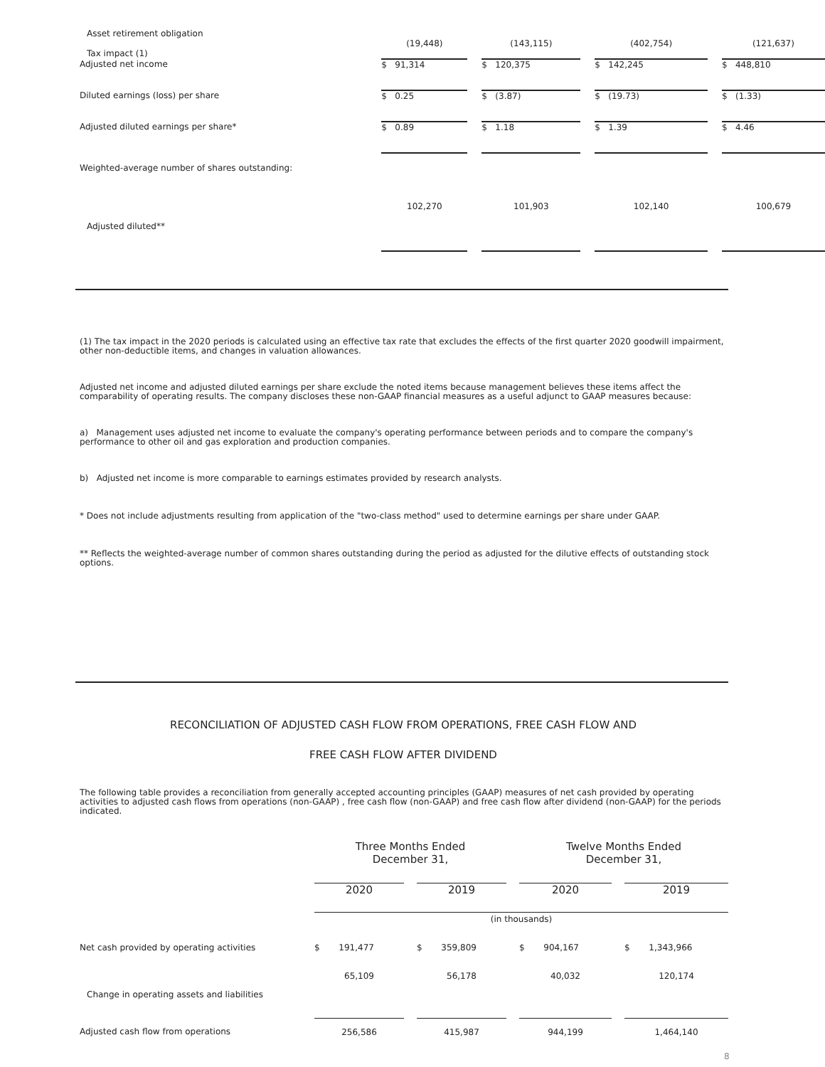| Asset retirement obligation Tax impact (1) | (19,448) | | (143,115) | | (402,754) | | (121,637) |
| Adjusted net income | $ 91,314 | | $ 120,375 | | $ 142,245 | | $ 448,810 |
| Diluted earnings (loss) per share | $ 0.25 | | $ (3.87) | | $ (19.73) | | $ (1.33) |
| Adjusted diluted earnings per share* | $ 0.89 | | $ 1.18 | | $ 1.39 | | $ 4.46 |
| Weighted-average number of shares outstanding: | | | | | | | |
| Adjusted diluted** | 102,270 | | 101,903 | | 102,140 | | 100,679 |
(1) The tax impact in the 2020 periods is calculated using an effective tax rate that excludes the effects of the first quarter 2020 goodwill impairment, other non-deductible items, and changes in valuation allowances.
Adjusted net income and adjusted diluted earnings per share exclude the noted items because management believes these items affect the comparability of operating results. The company discloses these non-GAAP financial measures as a useful adjunct to GAAP measures because:
a) Management uses adjusted net income to evaluate the company's operating performance between periods and to compare the company's performance to other oil and gas exploration and production companies.
b) Adjusted net income is more comparable to earnings estimates provided by research analysts.
* Does not include adjustments resulting from application of the "two-class method" used to determine earnings per share under GAAP.
** Reflects the weighted-average number of common shares outstanding during the period as adjusted for the dilutive effects of outstanding stock options.
RECONCILIATION OF ADJUSTED CASH FLOW FROM OPERATIONS, FREE CASH FLOW AND
FREE CASH FLOW AFTER DIVIDEND
The following table provides a reconciliation from generally accepted accounting principles (GAAP) measures of net cash provided by operating activities to adjusted cash flows from operations (non-GAAP) , free cash flow (non-GAAP) and free cash flow after dividend (non-GAAP) for the periods indicated.
| | Three Months Ended December 31, | | | | Twelve Months Ended December 31, | | |
| | 2020 | | 2019 | | 2020 | | 2019 |
| | (in thousands) | | | | | | |
| Net cash provided by operating activities | $ 191,477 | | $ 359,809 | | $ 904,167 | | $ 1,343,966 |
| Change in operating assets and liabilities | 65,109 | | 56,178 | | 40,032 | | 120,174 |
| Adjusted cash flow from operations | 256,586 | | 415,987 | | 944,199 | | 1,464,140 |
8